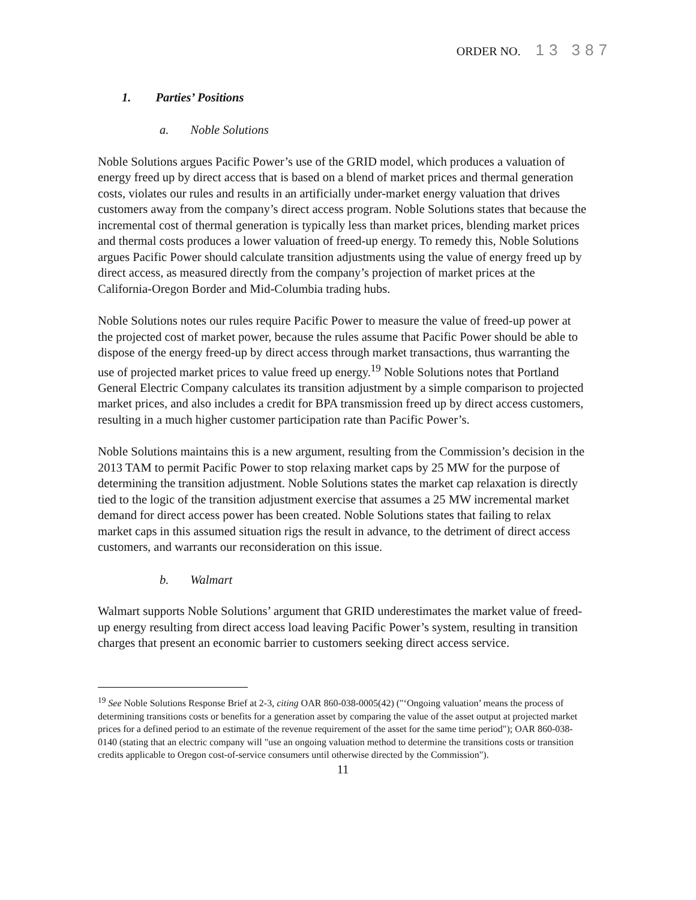ORDER NO. 13 387
1. Parties’ Positions
a. Noble Solutions
Noble Solutions argues Pacific Power’s use of the GRID model, which produces a valuation of energy freed up by direct access that is based on a blend of market prices and thermal generation costs, violates our rules and results in an artificially under-market energy valuation that drives customers away from the company’s direct access program. Noble Solutions states that because the incremental cost of thermal generation is typically less than market prices, blending market prices and thermal costs produces a lower valuation of freed-up energy. To remedy this, Noble Solutions argues Pacific Power should calculate transition adjustments using the value of energy freed up by direct access, as measured directly from the company’s projection of market prices at the California-Oregon Border and Mid-Columbia trading hubs.
Noble Solutions notes our rules require Pacific Power to measure the value of freed-up power at the projected cost of market power, because the rules assume that Pacific Power should be able to dispose of the energy freed-up by direct access through market transactions, thus warranting the use of projected market prices to value freed up energy.<sup>19</sup> Noble Solutions notes that Portland General Electric Company calculates its transition adjustment by a simple comparison to projected market prices, and also includes a credit for BPA transmission freed up by direct access customers, resulting in a much higher customer participation rate than Pacific Power’s.
Noble Solutions maintains this is a new argument, resulting from the Commission’s decision in the 2013 TAM to permit Pacific Power to stop relaxing market caps by 25 MW for the purpose of determining the transition adjustment. Noble Solutions states the market cap relaxation is directly tied to the logic of the transition adjustment exercise that assumes a 25 MW incremental market demand for direct access power has been created. Noble Solutions states that failing to relax market caps in this assumed situation rigs the result in advance, to the detriment of direct access customers, and warrants our reconsideration on this issue.
b. Walmart
Walmart supports Noble Solutions’ argument that GRID underestimates the market value of freed-up energy resulting from direct access load leaving Pacific Power’s system, resulting in transition charges that present an economic barrier to customers seeking direct access service.
<sup>19</sup> See Noble Solutions Response Brief at 2-3, citing OAR 860-038-0005(42) ("‘Ongoing valuation’ means the process of determining transitions costs or benefits for a generation asset by comparing the value of the asset output at projected market prices for a defined period to an estimate of the revenue requirement of the asset for the same time period"); OAR 860-038-0140 (stating that an electric company will "use an ongoing valuation method to determine the transitions costs or transition credits applicable to Oregon cost-of-service consumers until otherwise directed by the Commission").
11